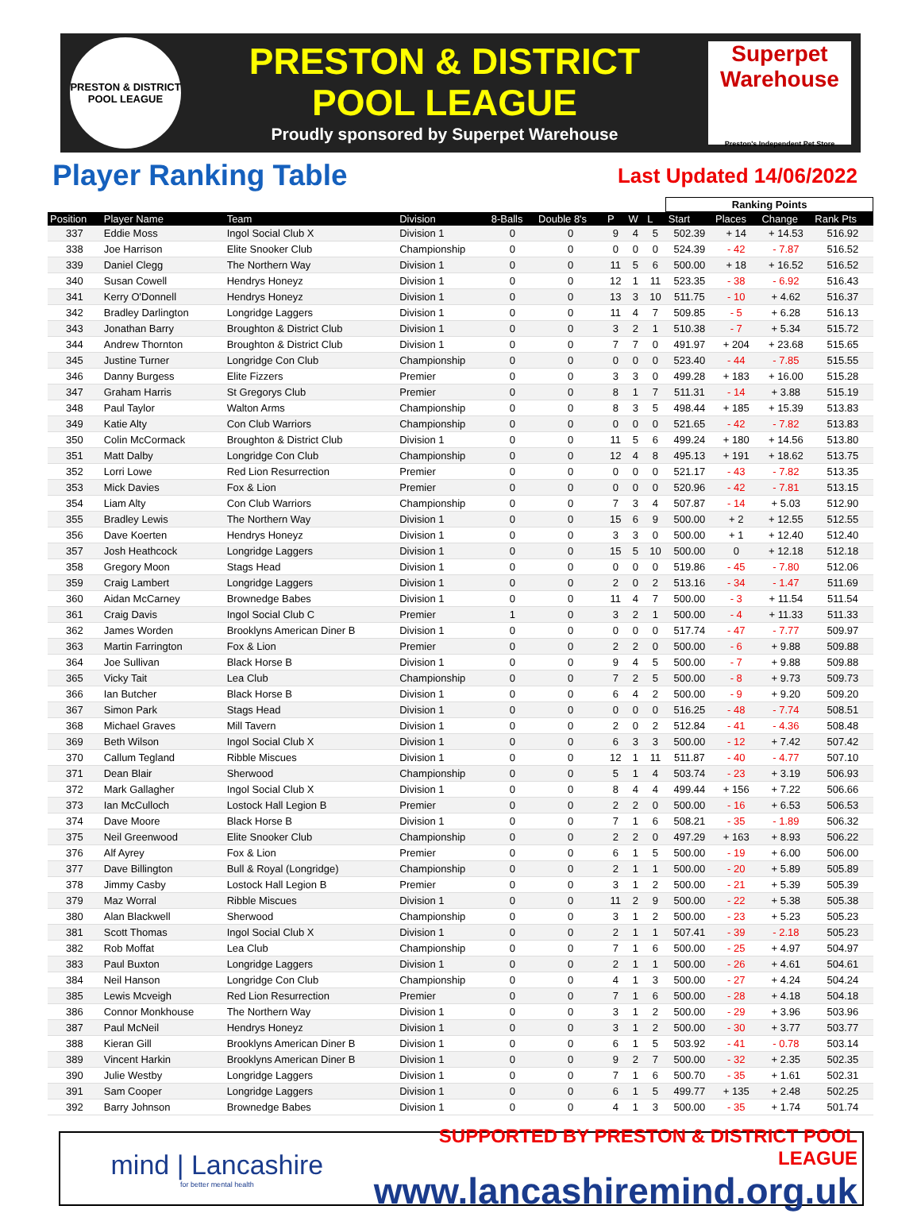PRESTON & DISTRICT
POOL LEAGUE
PRESTON & DISTRICT
POOL LEAGUE
Proudly sponsored by Superpet Warehouse
Superpet
Warehouse
Preston's Independent Pet Store
Player Ranking Table
Last Updated 14/06/2022
| | | | | | | | | | Ranking Points | | | |
| --- | --- | --- | --- | --- | --- | --- | --- | --- | --- | --- | --- | --- |
| Position | Player Name | Team | Division | 8-Balls | Double 8's | P | W | L | Start | Places | Change | Rank Pts |
| 337 | Eddie Moss | Ingol Social Club X | Division 1 | 0 | 0 | 9 | 4 | 5 | 502.39 | + 14 | + 14.53 | 516.92 |
| 338 | Joe Harrison | Elite Snooker Club | Championship | 0 | 0 | 0 | 0 | 0 | 524.39 | - 42 | - 7.87 | 516.52 |
| 339 | Daniel Clegg | The Northern Way | Division 1 | 0 | 0 | 11 | 5 | 6 | 500.00 | + 18 | + 16.52 | 516.52 |
| 340 | Susan Cowell | Hendrys Honeyz | Division 1 | 0 | 0 | 12 | 1 | 11 | 523.35 | - 38 | - 6.92 | 516.43 |
| 341 | Kerry O'Donnell | Hendrys Honeyz | Division 1 | 0 | 0 | 13 | 3 | 10 | 511.75 | - 10 | + 4.62 | 516.37 |
| 342 | Bradley Darlington | Longridge Laggers | Division 1 | 0 | 0 | 11 | 4 | 7 | 509.85 | - 5 | + 6.28 | 516.13 |
| 343 | Jonathan Barry | Broughton & District Club | Division 1 | 0 | 0 | 3 | 2 | 1 | 510.38 | - 7 | + 5.34 | 515.72 |
| 344 | Andrew Thornton | Broughton & District Club | Division 1 | 0 | 0 | 7 | 7 | 0 | 491.97 | + 204 | + 23.68 | 515.65 |
| 345 | Justine Turner | Longridge Con Club | Championship | 0 | 0 | 0 | 0 | 0 | 523.40 | - 44 | - 7.85 | 515.55 |
| 346 | Danny Burgess | Elite Fizzers | Premier | 0 | 0 | 3 | 3 | 0 | 499.28 | + 183 | + 16.00 | 515.28 |
| 347 | Graham Harris | St Gregorys Club | Premier | 0 | 0 | 8 | 1 | 7 | 511.31 | - 14 | + 3.88 | 515.19 |
| 348 | Paul Taylor | Walton Arms | Championship | 0 | 0 | 8 | 3 | 5 | 498.44 | + 185 | + 15.39 | 513.83 |
| 349 | Katie Alty | Con Club Warriors | Championship | 0 | 0 | 0 | 0 | 0 | 521.65 | - 42 | - 7.82 | 513.83 |
| 350 | Colin McCormack | Broughton & District Club | Division 1 | 0 | 0 | 11 | 5 | 6 | 499.24 | + 180 | + 14.56 | 513.80 |
| 351 | Matt Dalby | Longridge Con Club | Championship | 0 | 0 | 12 | 4 | 8 | 495.13 | + 191 | + 18.62 | 513.75 |
| 352 | Lorri Lowe | Red Lion Resurrection | Premier | 0 | 0 | 0 | 0 | 0 | 521.17 | - 43 | - 7.82 | 513.35 |
| 353 | Mick Davies | Fox & Lion | Premier | 0 | 0 | 0 | 0 | 0 | 520.96 | - 42 | - 7.81 | 513.15 |
| 354 | Liam Alty | Con Club Warriors | Championship | 0 | 0 | 7 | 3 | 4 | 507.87 | - 14 | + 5.03 | 512.90 |
| 355 | Bradley Lewis | The Northern Way | Division 1 | 0 | 0 | 15 | 6 | 9 | 500.00 | + 2 | + 12.55 | 512.55 |
| 356 | Dave Koerten | Hendrys Honeyz | Division 1 | 0 | 0 | 3 | 3 | 0 | 500.00 | + 1 | + 12.40 | 512.40 |
| 357 | Josh Heathcock | Longridge Laggers | Division 1 | 0 | 0 | 15 | 5 | 10 | 500.00 | 0 | + 12.18 | 512.18 |
| 358 | Gregory Moon | Stags Head | Division 1 | 0 | 0 | 0 | 0 | 0 | 519.86 | - 45 | - 7.80 | 512.06 |
| 359 | Craig Lambert | Longridge Laggers | Division 1 | 0 | 0 | 2 | 0 | 2 | 513.16 | - 34 | - 1.47 | 511.69 |
| 360 | Aidan McCarney | Brownedge Babes | Division 1 | 0 | 0 | 11 | 4 | 7 | 500.00 | - 3 | + 11.54 | 511.54 |
| 361 | Craig Davis | Ingol Social Club C | Premier | 1 | 0 | 3 | 2 | 1 | 500.00 | - 4 | + 11.33 | 511.33 |
| 362 | James Worden | Brooklyns American Diner B | Division 1 | 0 | 0 | 0 | 0 | 0 | 517.74 | - 47 | - 7.77 | 509.97 |
| 363 | Martin Farrington | Fox & Lion | Premier | 0 | 0 | 2 | 2 | 0 | 500.00 | - 6 | + 9.88 | 509.88 |
| 364 | Joe Sullivan | Black Horse B | Division 1 | 0 | 0 | 9 | 4 | 5 | 500.00 | - 7 | + 9.88 | 509.88 |
| 365 | Vicky Tait | Lea Club | Championship | 0 | 0 | 7 | 2 | 5 | 500.00 | - 8 | + 9.73 | 509.73 |
| 366 | Ian Butcher | Black Horse B | Division 1 | 0 | 0 | 6 | 4 | 2 | 500.00 | - 9 | + 9.20 | 509.20 |
| 367 | Simon Park | Stags Head | Division 1 | 0 | 0 | 0 | 0 | 0 | 516.25 | - 48 | - 7.74 | 508.51 |
| 368 | Michael Graves | Mill Tavern | Division 1 | 0 | 0 | 2 | 0 | 2 | 512.84 | - 41 | - 4.36 | 508.48 |
| 369 | Beth Wilson | Ingol Social Club X | Division 1 | 0 | 0 | 6 | 3 | 3 | 500.00 | - 12 | + 7.42 | 507.42 |
| 370 | Callum Tegland | Ribble Miscues | Division 1 | 0 | 0 | 12 | 1 | 11 | 511.87 | - 40 | - 4.77 | 507.10 |
| 371 | Dean Blair | Sherwood | Championship | 0 | 0 | 5 | 1 | 4 | 503.74 | - 23 | + 3.19 | 506.93 |
| 372 | Mark Gallagher | Ingol Social Club X | Division 1 | 0 | 0 | 8 | 4 | 4 | 499.44 | + 156 | + 7.22 | 506.66 |
| 373 | Ian McCulloch | Lostock Hall Legion B | Premier | 0 | 0 | 2 | 2 | 0 | 500.00 | - 16 | + 6.53 | 506.53 |
| 374 | Dave Moore | Black Horse B | Division 1 | 0 | 0 | 7 | 1 | 6 | 508.21 | - 35 | - 1.89 | 506.32 |
| 375 | Neil Greenwood | Elite Snooker Club | Championship | 0 | 0 | 2 | 2 | 0 | 497.29 | + 163 | + 8.93 | 506.22 |
| 376 | Alf Ayrey | Fox & Lion | Premier | 0 | 0 | 6 | 1 | 5 | 500.00 | - 19 | + 6.00 | 506.00 |
| 377 | Dave Billington | Bull & Royal (Longridge) | Championship | 0 | 0 | 2 | 1 | 1 | 500.00 | - 20 | + 5.89 | 505.89 |
| 378 | Jimmy Casby | Lostock Hall Legion B | Premier | 0 | 0 | 3 | 1 | 2 | 500.00 | - 21 | + 5.39 | 505.39 |
| 379 | Maz Worral | Ribble Miscues | Division 1 | 0 | 0 | 11 | 2 | 9 | 500.00 | - 22 | + 5.38 | 505.38 |
| 380 | Alan Blackwell | Sherwood | Championship | 0 | 0 | 3 | 1 | 2 | 500.00 | - 23 | + 5.23 | 505.23 |
| 381 | Scott Thomas | Ingol Social Club X | Division 1 | 0 | 0 | 2 | 1 | 1 | 507.41 | - 39 | - 2.18 | 505.23 |
| 382 | Rob Moffat | Lea Club | Championship | 0 | 0 | 7 | 1 | 6 | 500.00 | - 25 | + 4.97 | 504.97 |
| 383 | Paul Buxton | Longridge Laggers | Division 1 | 0 | 0 | 2 | 1 | 1 | 500.00 | - 26 | + 4.61 | 504.61 |
| 384 | Neil Hanson | Longridge Con Club | Championship | 0 | 0 | 4 | 1 | 3 | 500.00 | - 27 | + 4.24 | 504.24 |
| 385 | Lewis Mcveigh | Red Lion Resurrection | Premier | 0 | 0 | 7 | 1 | 6 | 500.00 | - 28 | + 4.18 | 504.18 |
| 386 | Connor Monkhouse | The Northern Way | Division 1 | 0 | 0 | 3 | 1 | 2 | 500.00 | - 29 | + 3.96 | 503.96 |
| 387 | Paul McNeil | Hendrys Honeyz | Division 1 | 0 | 0 | 3 | 1 | 2 | 500.00 | - 30 | + 3.77 | 503.77 |
| 388 | Kieran Gill | Brooklyns American Diner B | Division 1 | 0 | 0 | 6 | 1 | 5 | 503.92 | - 41 | - 0.78 | 503.14 |
| 389 | Vincent Harkin | Brooklyns American Diner B | Division 1 | 0 | 0 | 9 | 2 | 7 | 500.00 | - 32 | + 2.35 | 502.35 |
| 390 | Julie Westby | Longridge Laggers | Division 1 | 0 | 0 | 7 | 1 | 6 | 500.70 | - 35 | + 1.61 | 502.31 |
| 391 | Sam Cooper | Longridge Laggers | Division 1 | 0 | 0 | 6 | 1 | 5 | 499.77 | + 135 | + 2.48 | 502.25 |
| 392 | Barry Johnson | Brownedge Babes | Division 1 | 0 | 0 | 4 | 1 | 3 | 500.00 | - 35 | + 1.74 | 501.74 |
mind | Lancashire
for better mental health
SUPPORTED BY PRESTON & DISTRICT POOL LEAGUE
www.lancashiremind.org.uk